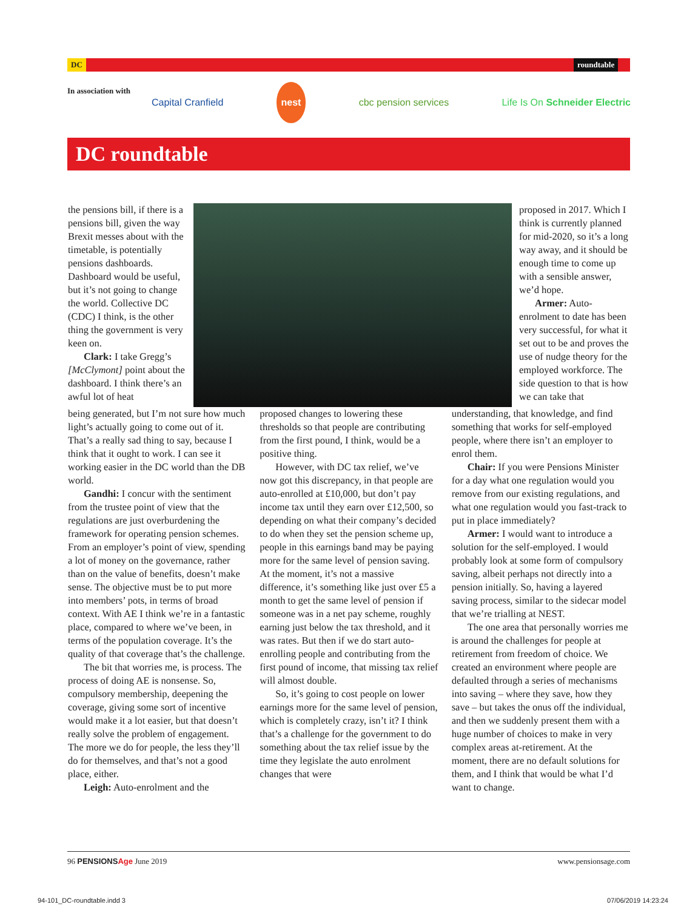DC roundtable
In association with Capital Cranfield nest cbc pension services Life Is On Schneider Electric
DC roundtable
the pensions bill, if there is a pensions bill, given the way Brexit messes about with the timetable, is potentially pensions dashboards. Dashboard would be useful, but it’s not going to change the world. Collective DC (CDC) I think, is the other thing the government is very keen on.
Clark: I take Gregg’s [McClymont] point about the dashboard. I think there’s an awful lot of heat
proposed in 2017. Which I think is currently planned for mid-2020, so it’s a long way away, and it should be enough time to come up with a sensible answer, we’d hope.
Armer: Auto-enrolment to date has been very successful, for what it set out to be and proves the use of nudge theory for the employed workforce. The side question to that is how we can take that
being generated, but I’m not sure how much light’s actually going to come out of it. That’s a really sad thing to say, because I think that it ought to work. I can see it working easier in the DC world than the DB world.
Gandhi: I concur with the sentiment from the trustee point of view that the regulations are just overburdening the framework for operating pension schemes. From an employer’s point of view, spending a lot of money on the governance, rather than on the value of benefits, doesn’t make sense. The objective must be to put more into members’ pots, in terms of broad context. With AE I think we’re in a fantastic place, compared to where we’ve been, in terms of the population coverage. It’s the quality of that coverage that’s the challenge.
The bit that worries me, is process. The process of doing AE is nonsense. So, compulsory membership, deepening the coverage, giving some sort of incentive would make it a lot easier, but that doesn’t really solve the problem of engagement. The more we do for people, the less they’ll do for themselves, and that’s not a good place, either.
Leigh: Auto-enrolment and the
proposed changes to lowering these thresholds so that people are contributing from the first pound, I think, would be a positive thing.
However, with DC tax relief, we’ve now got this discrepancy, in that people are auto-enrolled at £10,000, but don’t pay income tax until they earn over £12,500, so depending on what their company’s decided to do when they set the pension scheme up, people in this earnings band may be paying more for the same level of pension saving. At the moment, it’s not a massive difference, it’s something like just over £5 a month to get the same level of pension if someone was in a net pay scheme, roughly earning just below the tax threshold, and it was rates. But then if we do start auto-enrolling people and contributing from the first pound of income, that missing tax relief will almost double.
So, it’s going to cost people on lower earnings more for the same level of pension, which is completely crazy, isn’t it? I think that’s a challenge for the government to do something about the tax relief issue by the time they legislate the auto enrolment changes that were
understanding, that knowledge, and find something that works for self-employed people, where there isn’t an employer to enrol them.
Chair: If you were Pensions Minister for a day what one regulation would you remove from our existing regulations, and what one regulation would you fast-track to put in place immediately?
Armer: I would want to introduce a solution for the self-employed. I would probably look at some form of compulsory saving, albeit perhaps not directly into a pension initially. So, having a layered saving process, similar to the sidecar model that we’re trialling at NEST.
The one area that personally worries me is around the challenges for people at retirement from freedom of choice. We created an environment where people are defaulted through a series of mechanisms into saving – where they save, how they save – but takes the onus off the individual, and then we suddenly present them with a huge number of choices to make in very complex areas at-retirement. At the moment, there are no default solutions for them, and I think that would be what I’d want to change.
96 PENSIONSAge June 2019 www.pensionsage.com
94-101_DC-roundtable.indd 3 07/06/2019 14:23:24